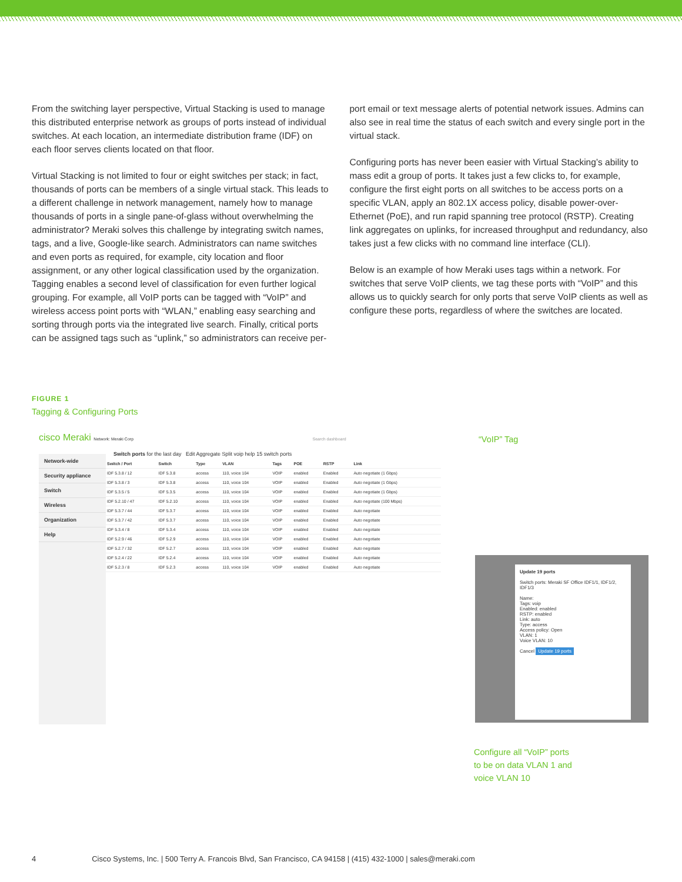From the switching layer perspective, Virtual Stacking is used to manage this distributed enterprise network as groups of ports instead of individual switches. At each location, an intermediate distribution frame (IDF) on each floor serves clients located on that floor.
Virtual Stacking is not limited to four or eight switches per stack; in fact, thousands of ports can be members of a single virtual stack. This leads to a different challenge in network management, namely how to manage thousands of ports in a single pane-of-glass without overwhelming the administrator? Meraki solves this challenge by integrating switch names, tags, and a live, Google-like search. Administrators can name switches and even ports as required, for example, city location and floor assignment, or any other logical classification used by the organization. Tagging enables a second level of classification for even further logical grouping. For example, all VoIP ports can be tagged with “VoIP” and wireless access point ports with “WLAN,” enabling easy searching and sorting through ports via the integrated live search. Finally, critical ports can be assigned tags such as “uplink,” so administrators can receive per-
port email or text message alerts of potential network issues. Admins can also see in real time the status of each switch and every single port in the virtual stack.
Configuring ports has never been easier with Virtual Stacking’s ability to mass edit a group of ports. It takes just a few clicks to, for example, configure the first eight ports on all switches to be access ports on a specific VLAN, apply an 802.1X access policy, disable power-over-Ethernet (PoE), and run rapid spanning tree protocol (RSTP). Creating link aggregates on uplinks, for increased throughput and redundancy, also takes just a few clicks with no command line interface (CLI).
Below is an example of how Meraki uses tags within a network. For switches that serve VoIP clients, we tag these ports with “VoIP” and this allows us to quickly search for only ports that serve VoIP clients as well as configure these ports, regardless of where the switches are located.
FIGURE 1
Tagging & Configuring Ports
cisco Meraki Network: Meraki Corp Search dashboard
Switch ports for the last day Edit Aggregate Split voip help 15 switch ports
| Switch / Port | Switch | Type | VLAN | Tags | POE | RSTP | Link |
| --- | --- | --- | --- | --- | --- | --- | --- |
| IDF 5.3.8 / 12 | IDF 5.3.8 | access | 110, voice 104 | VOIP | enabled | Enabled | Auto negotiate (1 Gbps) |
| IDF 5.3.8 / 3 | IDF 5.3.8 | access | 110, voice 104 | VOIP | enabled | Enabled | Auto negotiate (1 Gbps) |
| IDF 5.3.5 / 5 | IDF 5.3.5 | access | 110, voice 104 | VOIP | enabled | Enabled | Auto negotiate (1 Gbps) |
| IDF 5.2.10 / 47 | IDF 5.2.10 | access | 110, voice 104 | VOIP | enabled | Enabled | Auto negotiate (100 Mbps) |
| IDF 5.3.7 / 44 | IDF 5.3.7 | access | 110, voice 104 | VOIP | enabled | Enabled | Auto negotiate |
| IDF 5.3.7 / 42 | IDF 5.3.7 | access | 110, voice 104 | VOIP | enabled | Enabled | Auto negotiate |
| IDF 5.3.4 / 8 | IDF 5.3.4 | access | 110, voice 104 | VOIP | enabled | Enabled | Auto negotiate |
| IDF 5.2.9 / 46 | IDF 5.2.9 | access | 110, voice 104 | VOIP | enabled | Enabled | Auto negotiate |
| IDF 5.2.7 / 32 | IDF 5.2.7 | access | 110, voice 104 | VOIP | enabled | Enabled | Auto negotiate |
| IDF 5.2.4 / 22 | IDF 5.2.4 | access | 110, voice 104 | VOIP | enabled | Enabled | Auto negotiate |
| IDF 5.2.3 / 8 | IDF 5.2.3 | access | 110, voice 104 | VOIP | enabled | Enabled | Auto negotiate |
Network-wide
Security appliance
Switch
Wireless
Organization
Help
Update 19 ports
Switch ports: Meraki SF Office IDF1/1, IDF1/2, IDF1/3
Name:
Tags: voip
Enabled: enabled
RSTP: enabled
Link: auto
Type: access
Access policy: Open
VLAN: 1
Voice VLAN: 10
Cancel Update 19 ports
“VoIP” Tag
Configure all “VoIP” ports
to be on data VLAN 1 and
voice VLAN 10
4 Cisco Systems, Inc. | 500 Terry A. Francois Blvd, San Francisco, CA 94158 | (415) 432-1000 | sales@meraki.com